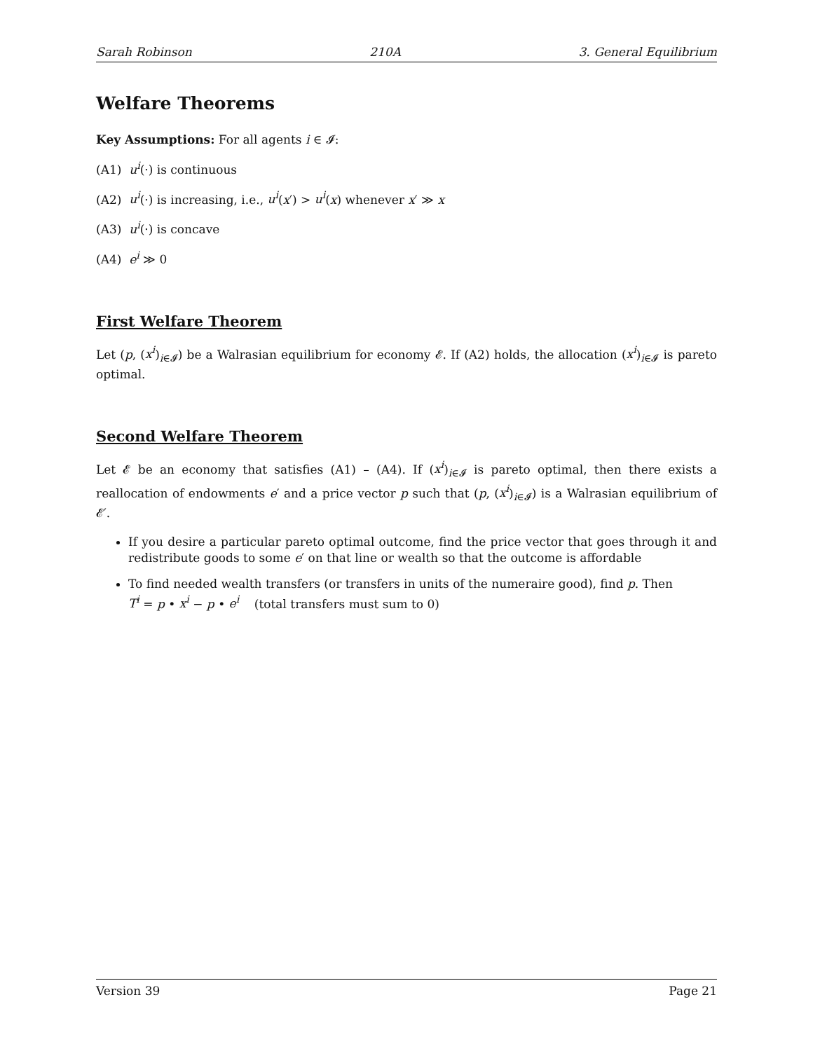Sarah Robinson 210A 3. General Equilibrium
Welfare Theorems
Key Assumptions: For all agents i ∈ 𝓘:
(A1) u<sup>i</sup>(·) is continuous
(A2) u<sup>i</sup>(·) is increasing, i.e., u<sup>i</sup>(x′) > u<sup>i</sup>(x) whenever x′ ≫ x
(A3) u<sup>i</sup>(·) is concave
(A4) e<sup>i</sup> ≫ 0
First Welfare Theorem
Let (p, (x<sup>i</sup>)<sub>i∈𝓘</sub>) be a Walrasian equilibrium for economy 𝓔. If (A2) holds, the allocation (x<sup>i</sup>)<sub>i∈𝓘</sub> is pareto optimal.
Second Welfare Theorem
Let 𝓔 be an economy that satisfies (A1) – (A4). If (x<sup>i</sup>)<sub>i∈𝓘</sub> is pareto optimal, then there exists a reallocation of endowments e′ and a price vector p such that (p, (x<sup>i</sup>)<sub>i∈𝓘</sub>) is a Walrasian equilibrium of 𝓔′.
If you desire a particular pareto optimal outcome, find the price vector that goes through it and redistribute goods to some e′ on that line or wealth so that the outcome is affordable
To find needed wealth transfers (or transfers in units of the numeraire good), find p. Then
T<sup>i</sup> = p • x<sup>i</sup> − p • e<sup>i</sup> (total transfers must sum to 0)
Version 39 Page 21